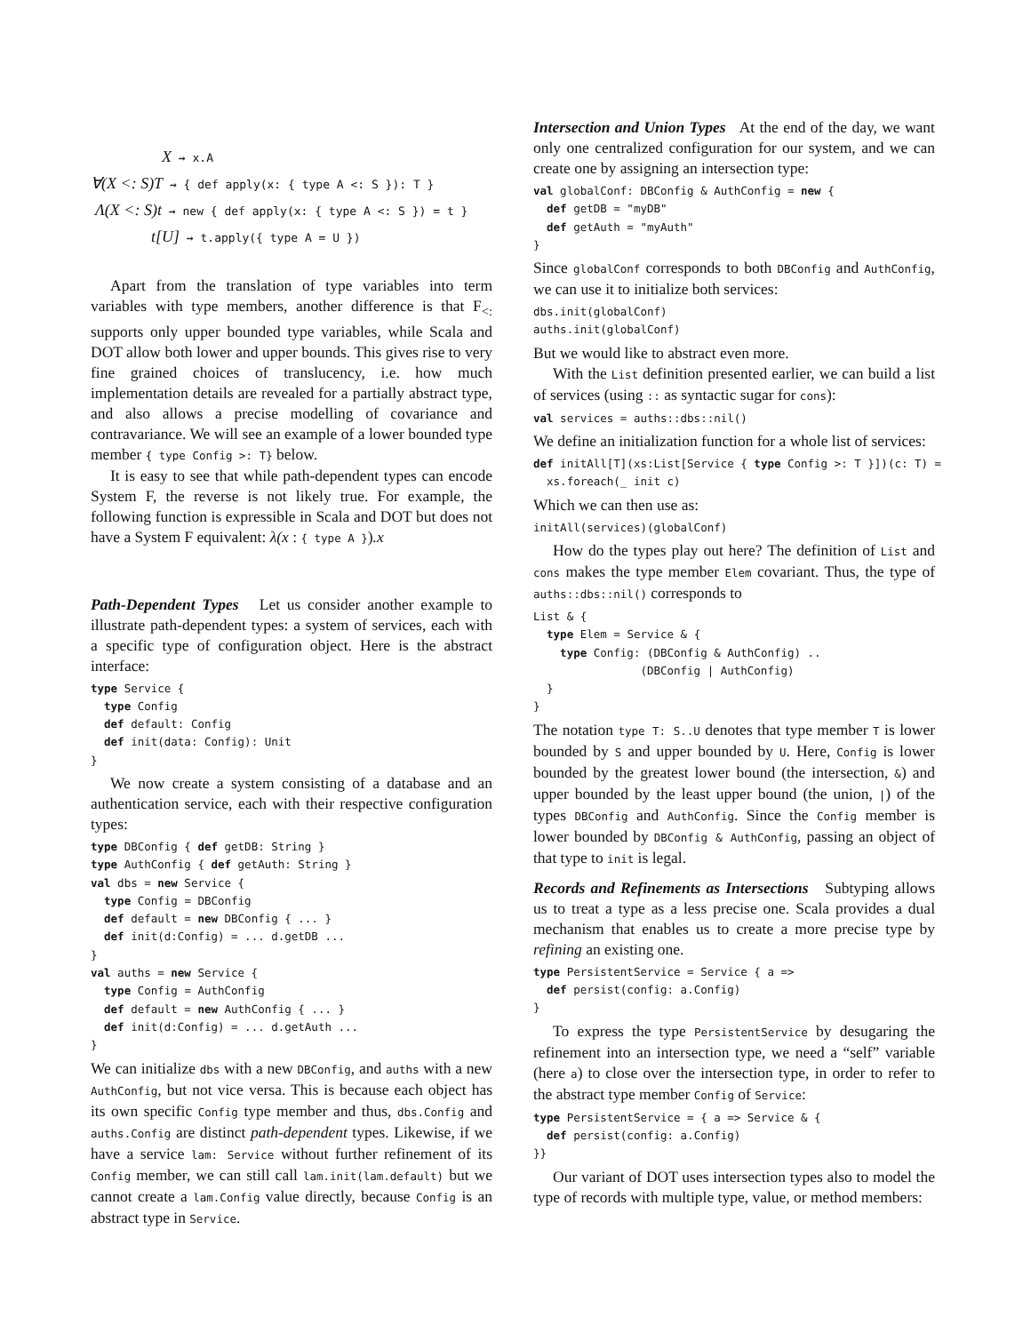X ⇝ x.A
∀(X <: S)T ⇝ { def apply(x: { type A <: S }): T }
Λ(X <: S)t ⇝ new { def apply(x: { type A <: S }) = t }
t[U] ⇝ t.apply({ type A = U })
Apart from the translation of type variables into term variables with type members, another difference is that F<sub><:</sub> supports only upper bounded type variables, while Scala and DOT allow both lower and upper bounds. This gives rise to very fine grained choices of translucency, i.e. how much implementation details are revealed for a partially abstract type, and also allows a precise modelling of covariance and contravariance. We will see an example of a lower bounded type member { type Config >: T} below.
It is easy to see that while path-dependent types can encode System F, the reverse is not likely true. For example, the following function is expressible in Scala and DOT but does not have a System F equivalent: λ(x : { type A }).x
Path-Dependent Types Let us consider another example to illustrate path-dependent types: a system of services, each with a specific type of configuration object. Here is the abstract interface:
type Service {
  type Config
  def default: Config
  def init(data: Config): Unit
}
We now create a system consisting of a database and an authentication service, each with their respective configuration types:
type DBConfig { def getDB: String }
type AuthConfig { def getAuth: String }
val dbs = new Service {
  type Config = DBConfig
  def default = new DBConfig { ... }
  def init(d:Config) = ... d.getDB ...
}
val auths = new Service {
  type Config = AuthConfig
  def default = new AuthConfig { ... }
  def init(d:Config) = ... d.getAuth ...
}
We can initialize dbs with a new DBConfig, and auths with a new AuthConfig, but not vice versa. This is because each object has its own specific Config type member and thus, dbs.Config and auths.Config are distinct path-dependent types. Likewise, if we have a service lam: Service without further refinement of its Config member, we can still call lam.init(lam.default) but we cannot create a lam.Config value directly, because Config is an abstract type in Service.
Intersection and Union Types At the end of the day, we want only one centralized configuration for our system, and we can create one by assigning an intersection type:
val globalConf: DBConfig & AuthConfig = new {
  def getDB = "myDB"
  def getAuth = "myAuth"
}
Since globalConf corresponds to both DBConfig and AuthConfig, we can use it to initialize both services:
dbs.init(globalConf)
auths.init(globalConf)
But we would like to abstract even more.
With the List definition presented earlier, we can build a list of services (using :: as syntactic sugar for cons):
val services = auths::dbs::nil()
We define an initialization function for a whole list of services:
def initAll[T](xs:List[Service { type Config >: T }])(c: T) =
  xs.foreach(_ init c)
Which we can then use as:
initAll(services)(globalConf)
How do the types play out here? The definition of List and cons makes the type member Elem covariant. Thus, the type of auths::dbs::nil() corresponds to
List & {
  type Elem = Service & {
    type Config: (DBConfig & AuthConfig) ..
                (DBConfig | AuthConfig)
  }
}
The notation type T: S..U denotes that type member T is lower bounded by S and upper bounded by U. Here, Config is lower bounded by the greatest lower bound (the intersection, &) and upper bounded by the least upper bound (the union, |) of the types DBConfig and AuthConfig. Since the Config member is lower bounded by DBConfig & AuthConfig, passing an object of that type to init is legal.
Records and Refinements as Intersections Subtyping allows us to treat a type as a less precise one. Scala provides a dual mechanism that enables us to create a more precise type by refining an existing one.
type PersistentService = Service { a =>
  def persist(config: a.Config)
}
To express the type PersistentService by desugaring the refinement into an intersection type, we need a “self” variable (here a) to close over the intersection type, in order to refer to the abstract type member Config of Service:
type PersistentService = { a => Service & {
  def persist(config: a.Config)
}}
Our variant of DOT uses intersection types also to model the type of records with multiple type, value, or method members: